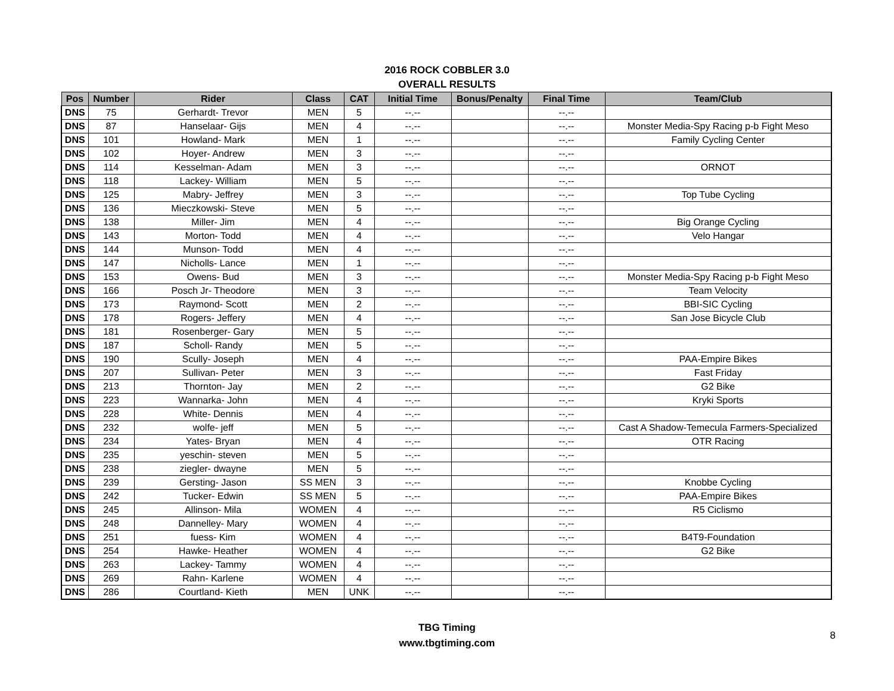2016 ROCK COBBLER 3.0
OVERALL RESULTS
| Pos | Number | Rider | Class | CAT | Initial Time | Bonus/Penalty | Final Time | Team/Club |
| --- | --- | --- | --- | --- | --- | --- | --- | --- |
| DNS | 75 | Gerhardt- Trevor | MEN | 5 | --.-- | | --.-- | |
| DNS | 87 | Hanselaar- Gijs | MEN | 4 | --.-- | | --.-- | Monster Media-Spy Racing p-b Fight Meso |
| DNS | 101 | Howland- Mark | MEN | 1 | --.-- | | --.-- | Family Cycling Center |
| DNS | 102 | Hoyer- Andrew | MEN | 3 | --.-- | | --.-- | |
| DNS | 114 | Kesselman- Adam | MEN | 3 | --.-- | | --.-- | ORNOT |
| DNS | 118 | Lackey- William | MEN | 5 | --.-- | | --.-- | |
| DNS | 125 | Mabry- Jeffrey | MEN | 3 | --.-- | | --.-- | Top Tube Cycling |
| DNS | 136 | Mieczkowski- Steve | MEN | 5 | --.-- | | --.-- | |
| DNS | 138 | Miller- Jim | MEN | 4 | --.-- | | --.-- | Big Orange Cycling |
| DNS | 143 | Morton- Todd | MEN | 4 | --.-- | | --.-- | Velo Hangar |
| DNS | 144 | Munson- Todd | MEN | 4 | --.-- | | --.-- | |
| DNS | 147 | Nicholls- Lance | MEN | 1 | --.-- | | --.-- | |
| DNS | 153 | Owens- Bud | MEN | 3 | --.-- | | --.-- | Monster Media-Spy Racing p-b Fight Meso |
| DNS | 166 | Posch Jr- Theodore | MEN | 3 | --.-- | | --.-- | Team Velocity |
| DNS | 173 | Raymond- Scott | MEN | 2 | --.-- | | --.-- | BBI-SIC Cycling |
| DNS | 178 | Rogers- Jeffery | MEN | 4 | --.-- | | --.-- | San Jose Bicycle Club |
| DNS | 181 | Rosenberger- Gary | MEN | 5 | --.-- | | --.-- | |
| DNS | 187 | Scholl- Randy | MEN | 5 | --.-- | | --.-- | |
| DNS | 190 | Scully- Joseph | MEN | 4 | --.-- | | --.-- | PAA-Empire Bikes |
| DNS | 207 | Sullivan- Peter | MEN | 3 | --.-- | | --.-- | Fast Friday |
| DNS | 213 | Thornton- Jay | MEN | 2 | --.-- | | --.-- | G2 Bike |
| DNS | 223 | Wannarka- John | MEN | 4 | --.-- | | --.-- | Kryki Sports |
| DNS | 228 | White- Dennis | MEN | 4 | --.-- | | --.-- | |
| DNS | 232 | wolfe- jeff | MEN | 5 | --.-- | | --.-- | Cast A Shadow-Temecula Farmers-Specialized |
| DNS | 234 | Yates- Bryan | MEN | 4 | --.-- | | --.-- | OTR Racing |
| DNS | 235 | yeschin- steven | MEN | 5 | --.-- | | --.-- | |
| DNS | 238 | ziegler- dwayne | MEN | 5 | --.-- | | --.-- | |
| DNS | 239 | Gersting- Jason | SS MEN | 3 | --.-- | | --.-- | Knobbe Cycling |
| DNS | 242 | Tucker- Edwin | SS MEN | 5 | --.-- | | --.-- | PAA-Empire Bikes |
| DNS | 245 | Allinson- Mila | WOMEN | 4 | --.-- | | --.-- | R5 Ciclismo |
| DNS | 248 | Dannelley- Mary | WOMEN | 4 | --.-- | | --.-- | |
| DNS | 251 | fuess- Kim | WOMEN | 4 | --.-- | | --.-- | B4T9-Foundation |
| DNS | 254 | Hawke- Heather | WOMEN | 4 | --.-- | | --.-- | G2 Bike |
| DNS | 263 | Lackey- Tammy | WOMEN | 4 | --.-- | | --.-- | |
| DNS | 269 | Rahn- Karlene | WOMEN | 4 | --.-- | | --.-- | |
| DNS | 286 | Courtland- Kieth | MEN | UNK | --.-- | | --.-- | |
TBG Timing
www.tbgtiming.com
8